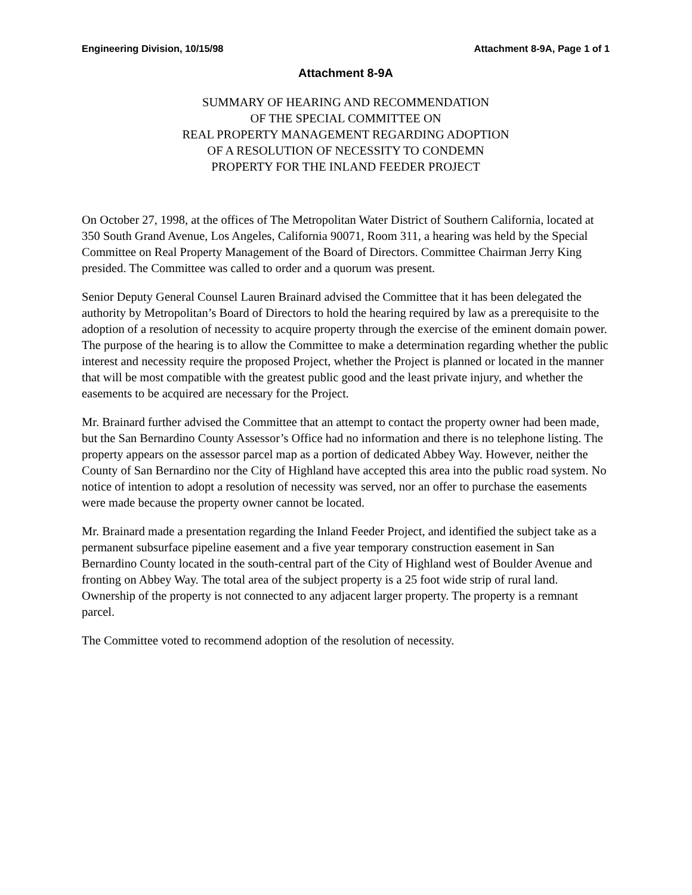Engineering Division, 10/15/98 Attachment 8-9A, Page 1 of 1
Attachment 8-9A
SUMMARY OF HEARING AND RECOMMENDATION
OF THE SPECIAL COMMITTEE ON
REAL PROPERTY MANAGEMENT REGARDING ADOPTION
OF A RESOLUTION OF NECESSITY TO CONDEMN
PROPERTY FOR THE INLAND FEEDER PROJECT
On October 27, 1998, at the offices of The Metropolitan Water District of Southern California, located at 350 South Grand Avenue, Los Angeles, California 90071, Room 311, a hearing was held by the Special Committee on Real Property Management of the Board of Directors. Committee Chairman Jerry King presided. The Committee was called to order and a quorum was present.
Senior Deputy General Counsel Lauren Brainard advised the Committee that it has been delegated the authority by Metropolitan’s Board of Directors to hold the hearing required by law as a prerequisite to the adoption of a resolution of necessity to acquire property through the exercise of the eminent domain power. The purpose of the hearing is to allow the Committee to make a determination regarding whether the public interest and necessity require the proposed Project, whether the Project is planned or located in the manner that will be most compatible with the greatest public good and the least private injury, and whether the easements to be acquired are necessary for the Project.
Mr. Brainard further advised the Committee that an attempt to contact the property owner had been made, but the San Bernardino County Assessor’s Office had no information and there is no telephone listing. The property appears on the assessor parcel map as a portion of dedicated Abbey Way. However, neither the County of San Bernardino nor the City of Highland have accepted this area into the public road system. No notice of intention to adopt a resolution of necessity was served, nor an offer to purchase the easements were made because the property owner cannot be located.
Mr. Brainard made a presentation regarding the Inland Feeder Project, and identified the subject take as a permanent subsurface pipeline easement and a five year temporary construction easement in San Bernardino County located in the south-central part of the City of Highland west of Boulder Avenue and fronting on Abbey Way. The total area of the subject property is a 25 foot wide strip of rural land. Ownership of the property is not connected to any adjacent larger property. The property is a remnant parcel.
The Committee voted to recommend adoption of the resolution of necessity.